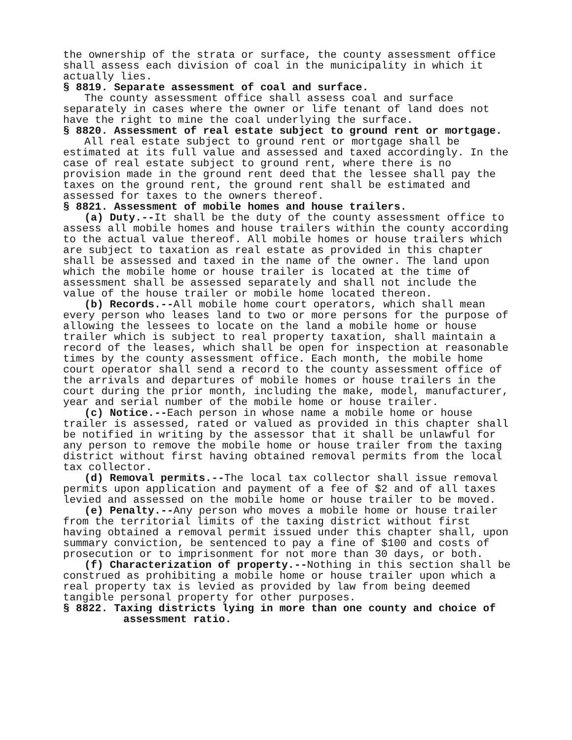the ownership of the strata or surface, the county assessment office shall assess each division of coal in the municipality in which it actually lies.
§ 8819. Separate assessment of coal and surface.
The county assessment office shall assess coal and surface separately in cases where the owner or life tenant of land does not have the right to mine the coal underlying the surface.
§ 8820. Assessment of real estate subject to ground rent or mortgage.
All real estate subject to ground rent or mortgage shall be estimated at its full value and assessed and taxed accordingly. In the case of real estate subject to ground rent, where there is no provision made in the ground rent deed that the lessee shall pay the taxes on the ground rent, the ground rent shall be estimated and assessed for taxes to the owners thereof.
§ 8821. Assessment of mobile homes and house trailers.
(a) Duty.--It shall be the duty of the county assessment office to assess all mobile homes and house trailers within the county according to the actual value thereof. All mobile homes or house trailers which are subject to taxation as real estate as provided in this chapter shall be assessed and taxed in the name of the owner. The land upon which the mobile home or house trailer is located at the time of assessment shall be assessed separately and shall not include the value of the house trailer or mobile home located thereon.
(b) Records.--All mobile home court operators, which shall mean every person who leases land to two or more persons for the purpose of allowing the lessees to locate on the land a mobile home or house trailer which is subject to real property taxation, shall maintain a record of the leases, which shall be open for inspection at reasonable times by the county assessment office. Each month, the mobile home court operator shall send a record to the county assessment office of the arrivals and departures of mobile homes or house trailers in the court during the prior month, including the make, model, manufacturer, year and serial number of the mobile home or house trailer.
(c) Notice.--Each person in whose name a mobile home or house trailer is assessed, rated or valued as provided in this chapter shall be notified in writing by the assessor that it shall be unlawful for any person to remove the mobile home or house trailer from the taxing district without first having obtained removal permits from the local tax collector.
(d) Removal permits.--The local tax collector shall issue removal permits upon application and payment of a fee of $2 and of all taxes levied and assessed on the mobile home or house trailer to be moved.
(e) Penalty.--Any person who moves a mobile home or house trailer from the territorial limits of the taxing district without first having obtained a removal permit issued under this chapter shall, upon summary conviction, be sentenced to pay a fine of $100 and costs of prosecution or to imprisonment for not more than 30 days, or both.
(f) Characterization of property.--Nothing in this section shall be construed as prohibiting a mobile home or house trailer upon which a real property tax is levied as provided by law from being deemed tangible personal property for other purposes.
§ 8822. Taxing districts lying in more than one county and choice of assessment ratio.